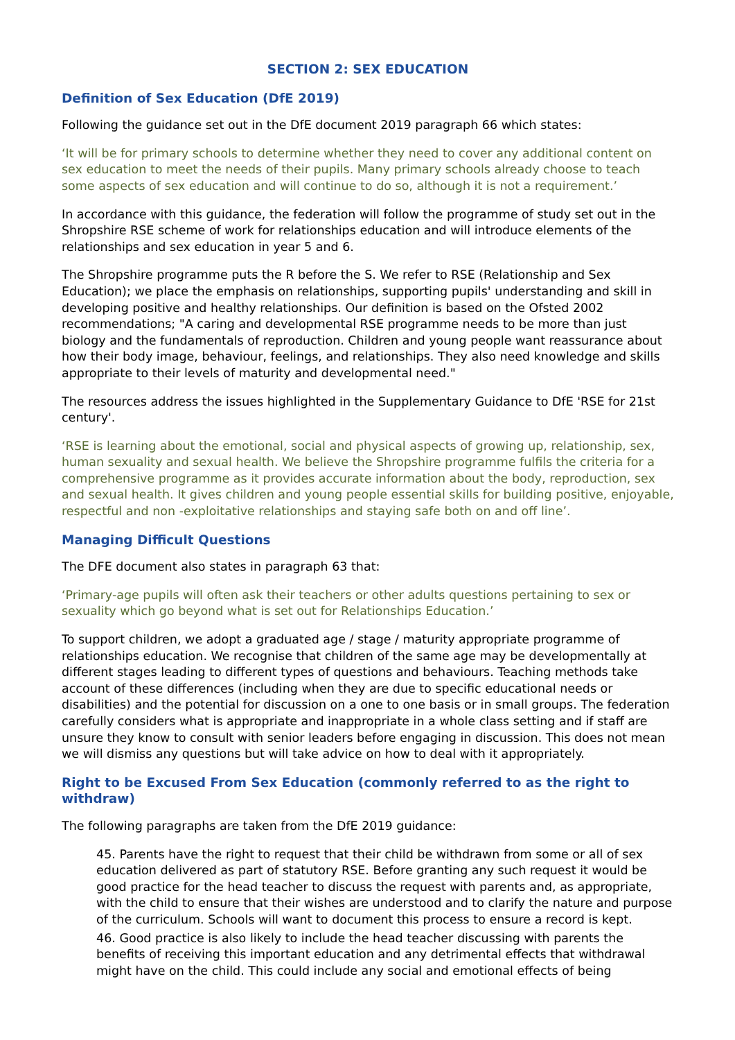SECTION 2: SEX EDUCATION
Definition of Sex Education (DfE 2019)
Following the guidance set out in the DfE document 2019 paragraph 66 which states:
‘It will be for primary schools to determine whether they need to cover any additional content on sex education to meet the needs of their pupils. Many primary schools already choose to teach some aspects of sex education and will continue to do so, although it is not a requirement.’
In accordance with this guidance, the federation will follow the programme of study set out in the Shropshire RSE scheme of work for relationships education and will introduce elements of the relationships and sex education in year 5 and 6.
The Shropshire programme puts the R before the S. We refer to RSE (Relationship and Sex Education); we place the emphasis on relationships, supporting pupils' understanding and skill in developing positive and healthy relationships. Our definition is based on the Ofsted 2002 recommendations; "A caring and developmental RSE programme needs to be more than just biology and the fundamentals of reproduction. Children and young people want reassurance about how their body image, behaviour, feelings, and relationships. They also need knowledge and skills appropriate to their levels of maturity and developmental need."
The resources address the issues highlighted in the Supplementary Guidance to DfE 'RSE for 21st century'.
‘RSE is learning about the emotional, social and physical aspects of growing up, relationship, sex, human sexuality and sexual health. We believe the Shropshire programme fulfils the criteria for a comprehensive programme as it provides accurate information about the body, reproduction, sex and sexual health. It gives children and young people essential skills for building positive, enjoyable, respectful and non -exploitative relationships and staying safe both on and off line’.
Managing Difficult Questions
The DFE document also states in paragraph 63 that:
‘Primary-age pupils will often ask their teachers or other adults questions pertaining to sex or sexuality which go beyond what is set out for Relationships Education.’
To support children, we adopt a graduated age / stage / maturity appropriate programme of relationships education. We recognise that children of the same age may be developmentally at different stages leading to different types of questions and behaviours. Teaching methods take account of these differences (including when they are due to specific educational needs or disabilities) and the potential for discussion on a one to one basis or in small groups. The federation carefully considers what is appropriate and inappropriate in a whole class setting and if staff are unsure they know to consult with senior leaders before engaging in discussion. This does not mean we will dismiss any questions but will take advice on how to deal with it appropriately.
Right to be Excused From Sex Education (commonly referred to as the right to withdraw)
The following paragraphs are taken from the DfE 2019 guidance:
45. Parents have the right to request that their child be withdrawn from some or all of sex education delivered as part of statutory RSE. Before granting any such request it would be good practice for the head teacher to discuss the request with parents and, as appropriate, with the child to ensure that their wishes are understood and to clarify the nature and purpose of the curriculum. Schools will want to document this process to ensure a record is kept.
46. Good practice is also likely to include the head teacher discussing with parents the benefits of receiving this important education and any detrimental effects that withdrawal might have on the child. This could include any social and emotional effects of being